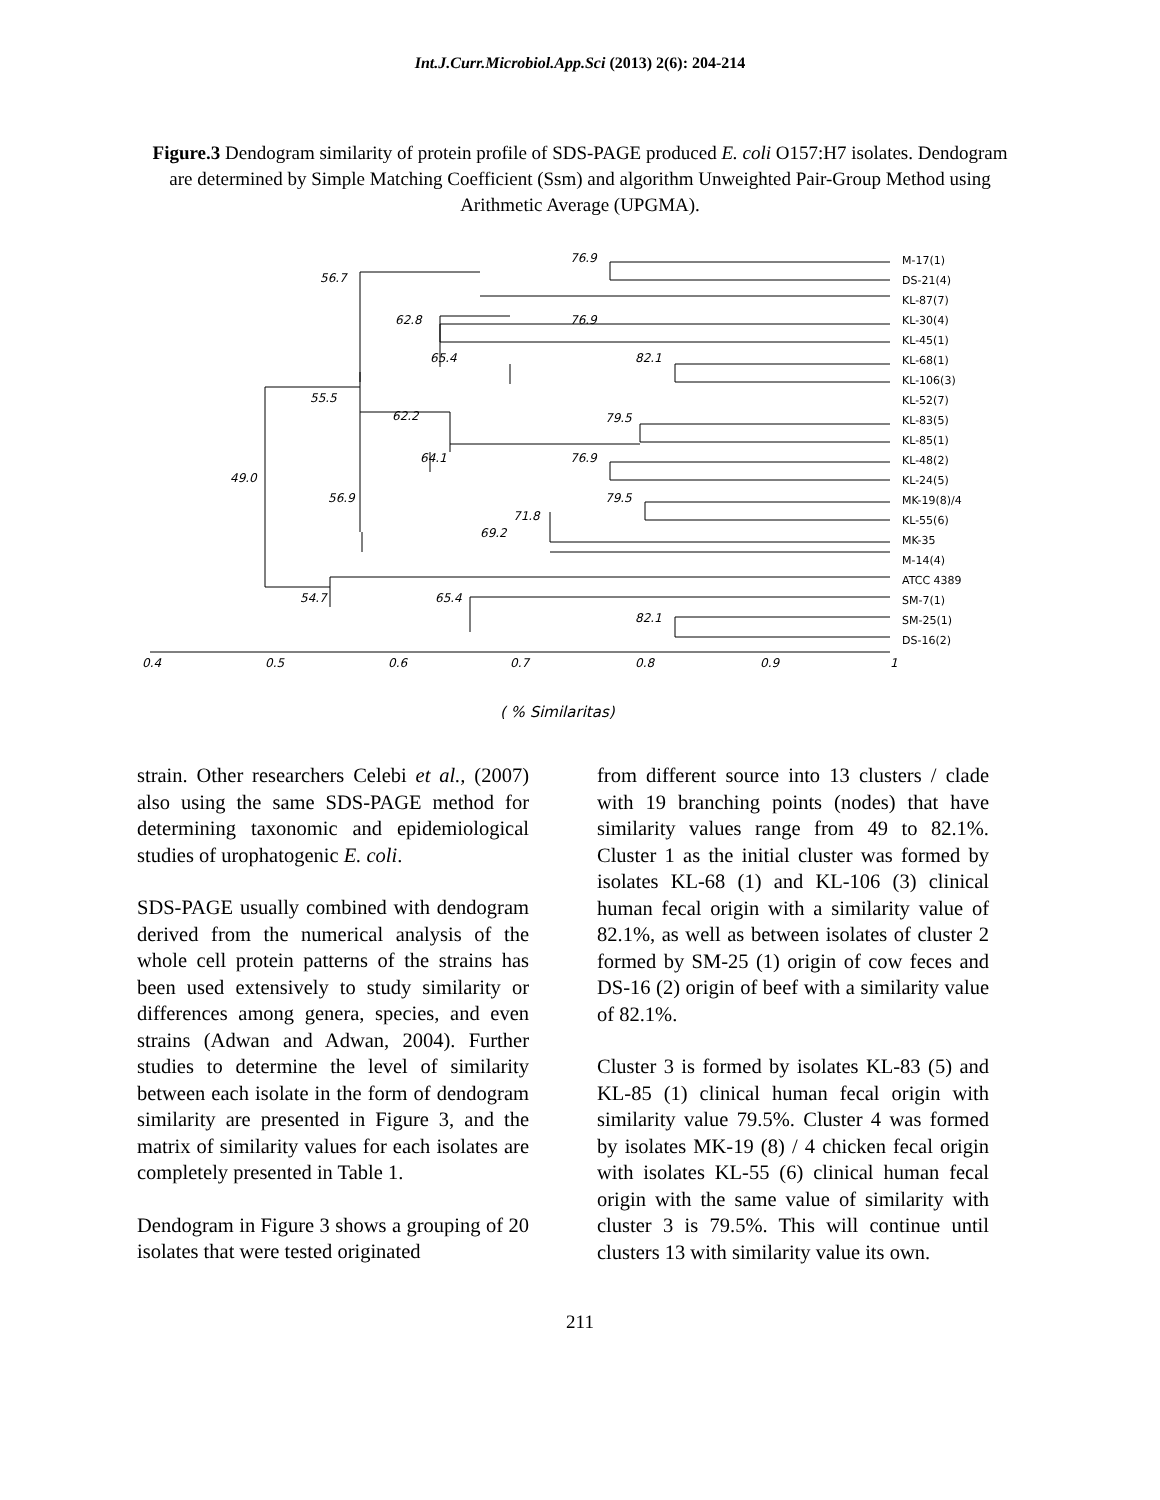Int.J.Curr.Microbiol.App.Sci (2013) 2(6): 204-214
Figure.3 Dendogram similarity of protein profile of SDS-PAGE produced E. coli O157:H7 isolates. Dendogram are determined by Simple Matching Coefficient (Ssm) and algorithm Unweighted Pair-Group Method using Arithmetic Average (UPGMA).
76.9
56.7
62.8
76.9
65.4
82.1
55.5
62.2
79.5
64.1
76.9
49.0
56.9
79.5
71.8
69.2
54.7
65.4
82.1
M-17(1)
DS-21(4)
KL-87(7)
KL-30(4)
KL-45(1)
KL-68(1)
KL-106(3)
KL-52(7)
KL-83(5)
KL-85(1)
KL-48(2)
KL-24(5)
MK-19(8)/4
KL-55(6)
MK-35
M-14(4)
ATCC 4389
SM-7(1)
SM-25(1)
DS-16(2)
0.4
0.5
0.6
0.7
0.8
0.9
1
( % Similaritas)
strain. Other researchers Celebi et al., (2007) also using the same SDS-PAGE method for determining taxonomic and epidemiological studies of urophatogenic E. coli.
SDS-PAGE usually combined with dendogram derived from the numerical analysis of the whole cell protein patterns of the strains has been used extensively to study similarity or differences among genera, species, and even strains (Adwan and Adwan, 2004). Further studies to determine the level of similarity between each isolate in the form of dendogram similarity are presented in Figure 3, and the matrix of similarity values for each isolates are completely presented in Table 1.
Dendogram in Figure 3 shows a grouping of 20 isolates that were tested originated
from different source into 13 clusters / clade with 19 branching points (nodes) that have similarity values range from 49 to 82.1%. Cluster 1 as the initial cluster was formed by isolates KL-68 (1) and KL-106 (3) clinical human fecal origin with a similarity value of 82.1%, as well as between isolates of cluster 2 formed by SM-25 (1) origin of cow feces and DS-16 (2) origin of beef with a similarity value of 82.1%.
Cluster 3 is formed by isolates KL-83 (5) and KL-85 (1) clinical human fecal origin with similarity value 79.5%. Cluster 4 was formed by isolates MK-19 (8) / 4 chicken fecal origin with isolates KL-55 (6) clinical human fecal origin with the same value of similarity with cluster 3 is 79.5%. This will continue until clusters 13 with similarity value its own.
211